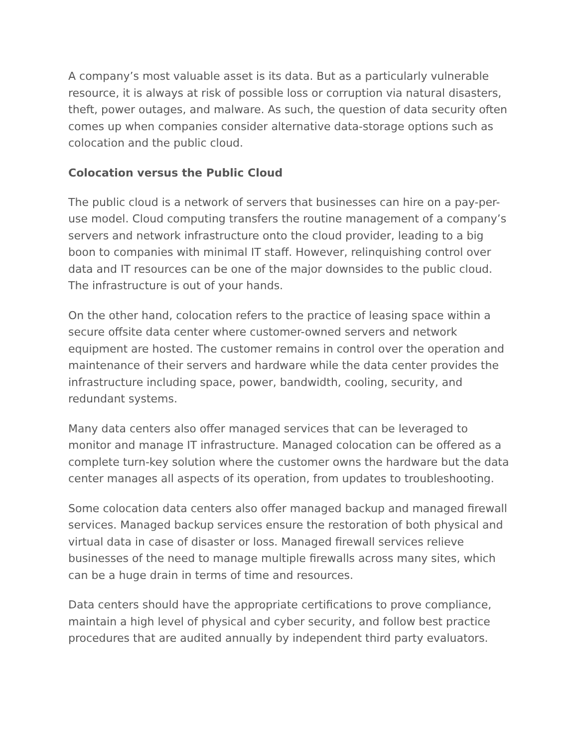A company’s most valuable asset is its data. But as a particularly vulnerable resource, it is always at risk of possible loss or corruption via natural disasters, theft, power outages, and malware. As such, the question of data security often comes up when companies consider alternative data-storage options such as colocation and the public cloud.
Colocation versus the Public Cloud
The public cloud is a network of servers that businesses can hire on a pay-per-use model. Cloud computing transfers the routine management of a company’s servers and network infrastructure onto the cloud provider, leading to a big boon to companies with minimal IT staff. However, relinquishing control over data and IT resources can be one of the major downsides to the public cloud. The infrastructure is out of your hands.
On the other hand, colocation refers to the practice of leasing space within a secure offsite data center where customer-owned servers and network equipment are hosted. The customer remains in control over the operation and maintenance of their servers and hardware while the data center provides the infrastructure including space, power, bandwidth, cooling, security, and redundant systems.
Many data centers also offer managed services that can be leveraged to monitor and manage IT infrastructure. Managed colocation can be offered as a complete turn-key solution where the customer owns the hardware but the data center manages all aspects of its operation, from updates to troubleshooting.
Some colocation data centers also offer managed backup and managed firewall services. Managed backup services ensure the restoration of both physical and virtual data in case of disaster or loss. Managed firewall services relieve businesses of the need to manage multiple firewalls across many sites, which can be a huge drain in terms of time and resources.
Data centers should have the appropriate certifications to prove compliance, maintain a high level of physical and cyber security, and follow best practice procedures that are audited annually by independent third party evaluators.